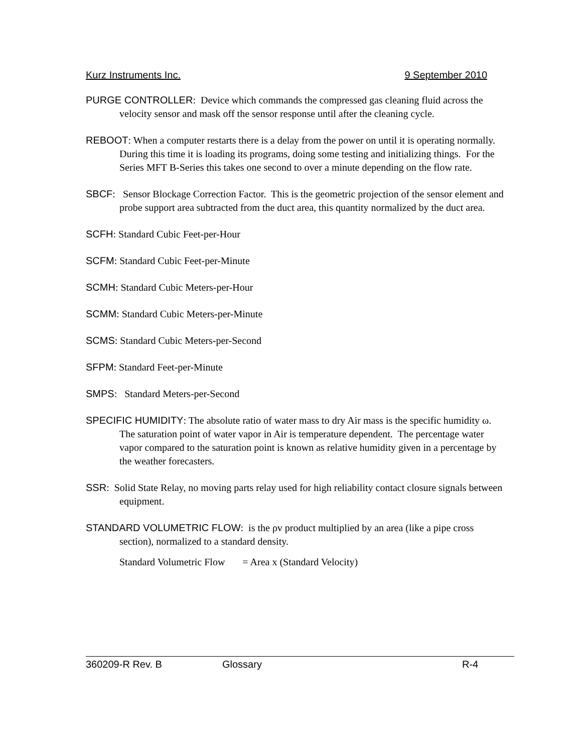Kurz Instruments Inc. 9 September 2010
PURGE CONTROLLER: Device which commands the compressed gas cleaning fluid across the velocity sensor and mask off the sensor response until after the cleaning cycle.
REBOOT: When a computer restarts there is a delay from the power on until it is operating normally. During this time it is loading its programs, doing some testing and initializing things. For the Series MFT B-Series this takes one second to over a minute depending on the flow rate.
SBCF: Sensor Blockage Correction Factor. This is the geometric projection of the sensor element and probe support area subtracted from the duct area, this quantity normalized by the duct area.
SCFH: Standard Cubic Feet-per-Hour
SCFM: Standard Cubic Feet-per-Minute
SCMH: Standard Cubic Meters-per-Hour
SCMM: Standard Cubic Meters-per-Minute
SCMS: Standard Cubic Meters-per-Second
SFPM: Standard Feet-per-Minute
SMPS: Standard Meters-per-Second
SPECIFIC HUMIDITY: The absolute ratio of water mass to dry Air mass is the specific humidity ω. The saturation point of water vapor in Air is temperature dependent. The percentage water vapor compared to the saturation point is known as relative humidity given in a percentage by the weather forecasters.
SSR: Solid State Relay, no moving parts relay used for high reliability contact closure signals between equipment.
STANDARD VOLUMETRIC FLOW: is the ρv product multiplied by an area (like a pipe cross section), normalized to a standard density.
Standard Volumetric Flow = Area x (Standard Velocity)
360209-R Rev. B Glossary R-4